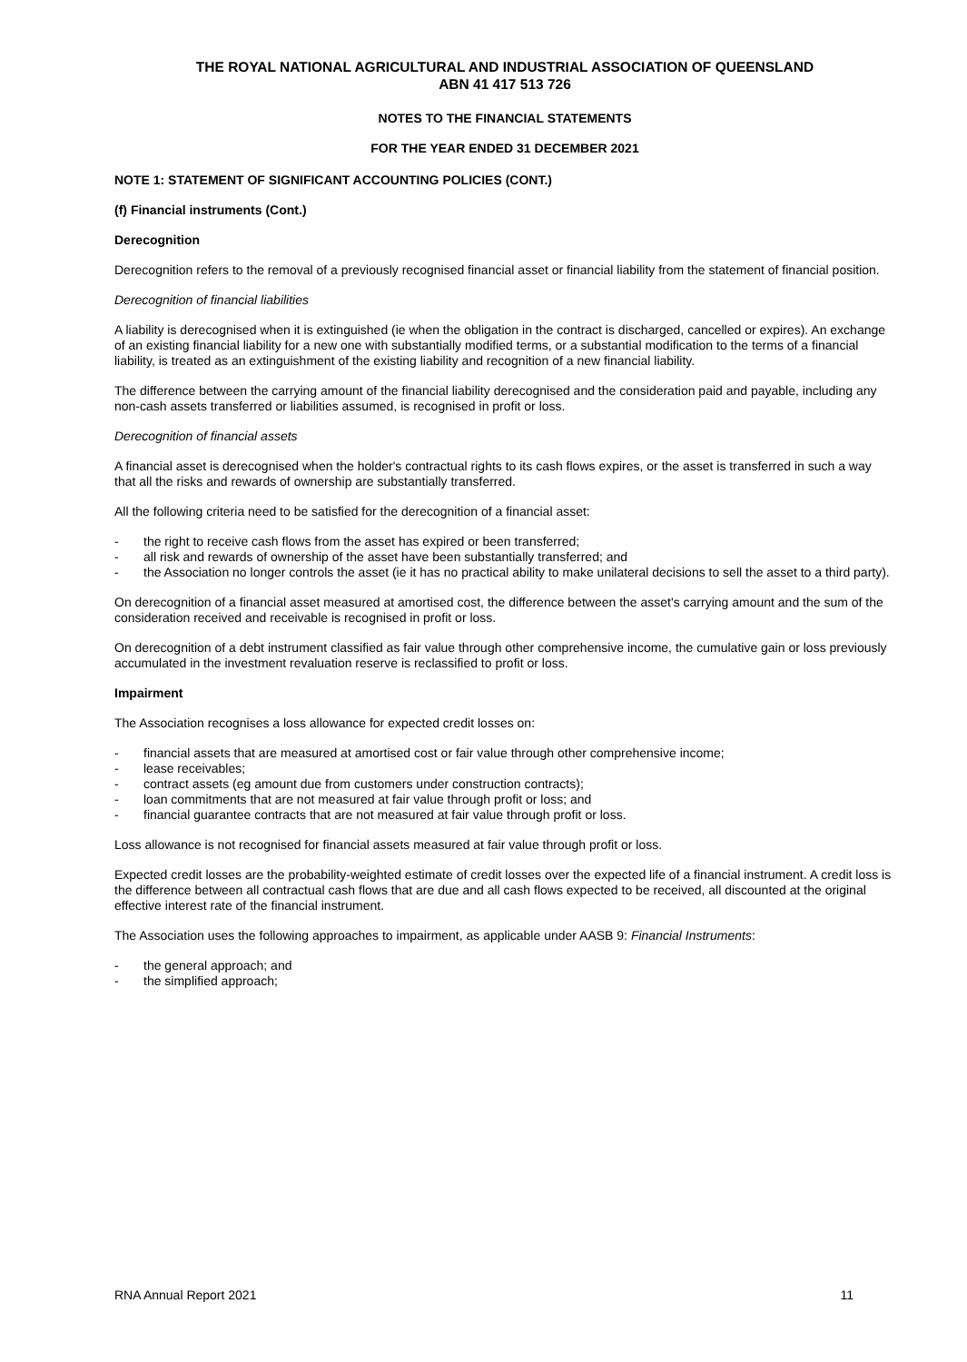THE ROYAL NATIONAL AGRICULTURAL AND INDUSTRIAL ASSOCIATION OF QUEENSLAND
ABN 41 417 513 726
NOTES TO THE FINANCIAL STATEMENTS
FOR THE YEAR ENDED 31 DECEMBER 2021
NOTE 1: STATEMENT OF SIGNIFICANT ACCOUNTING POLICIES (CONT.)
(f) Financial instruments (Cont.)
Derecognition
Derecognition refers to the removal of a previously recognised financial asset or financial liability from the statement of financial position.
Derecognition of financial liabilities
A liability is derecognised when it is extinguished (ie when the obligation in the contract is discharged, cancelled or expires). An exchange of an existing financial liability for a new one with substantially modified terms, or a substantial modification to the terms of a financial liability, is treated as an extinguishment of the existing liability and recognition of a new financial liability.
The difference between the carrying amount of the financial liability derecognised and the consideration paid and payable, including any non-cash assets transferred or liabilities assumed, is recognised in profit or loss.
Derecognition of financial assets
A financial asset is derecognised when the holder's contractual rights to its cash flows expires, or the asset is transferred in such a way that all the risks and rewards of ownership are substantially transferred.
All the following criteria need to be satisfied for the derecognition of a financial asset:
- the right to receive cash flows from the asset has expired or been transferred;
- all risk and rewards of ownership of the asset have been substantially transferred; and
- the Association no longer controls the asset (ie it has no practical ability to make unilateral decisions to sell the asset to a third party).
On derecognition of a financial asset measured at amortised cost, the difference between the asset's carrying amount and the sum of the consideration received and receivable is recognised in profit or loss.
On derecognition of a debt instrument classified as fair value through other comprehensive income, the cumulative gain or loss previously accumulated in the investment revaluation reserve is reclassified to profit or loss.
Impairment
The Association recognises a loss allowance for expected credit losses on:
- financial assets that are measured at amortised cost or fair value through other comprehensive income;
- lease receivables;
- contract assets (eg amount due from customers under construction contracts);
- loan commitments that are not measured at fair value through profit or loss; and
- financial guarantee contracts that are not measured at fair value through profit or loss.
Loss allowance is not recognised for financial assets measured at fair value through profit or loss.
Expected credit losses are the probability-weighted estimate of credit losses over the expected life of a financial instrument. A credit loss is the difference between all contractual cash flows that are due and all cash flows expected to be received, all discounted at the original effective interest rate of the financial instrument.
The Association uses the following approaches to impairment, as applicable under AASB 9: Financial Instruments:
- the general approach; and
- the simplified approach;
RNA Annual Report 2021 11